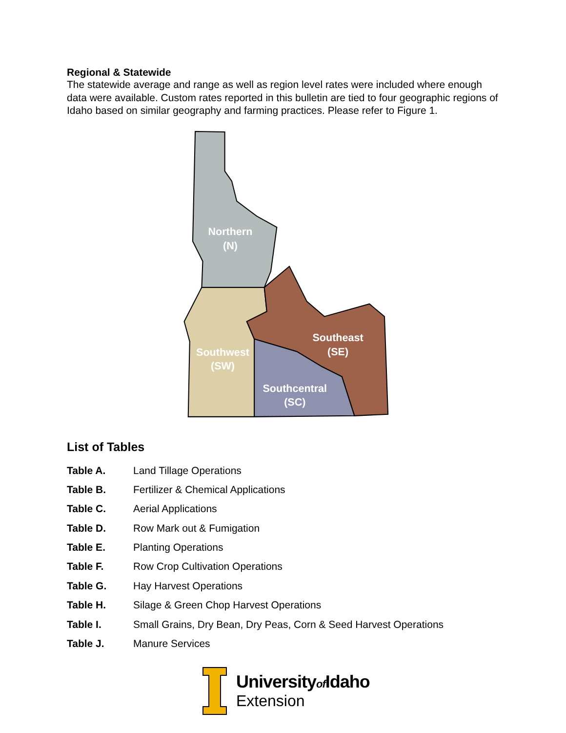Regional & Statewide
The statewide average and range as well as region level rates were included where enough data were available. Custom rates reported in this bulletin are tied to four geographic regions of Idaho based on similar geography and farming practices. Please refer to Figure 1.
Northern
(N)
Southwest
(SW)
Southeast
(SE)
Southcentral
(SC)
List of Tables
Table A. Land Tillage Operations
Table B. Fertilizer & Chemical Applications
Table C. Aerial Applications
Table D. Row Mark out & Fumigation
Table E. Planting Operations
Table F. Row Crop Cultivation Operations
Table G. Hay Harvest Operations
Table H. Silage & Green Chop Harvest Operations
Table I. Small Grains, Dry Bean, Dry Peas, Corn & Seed Harvest Operations
Table J. Manure Services
Universityof Idaho
Extension